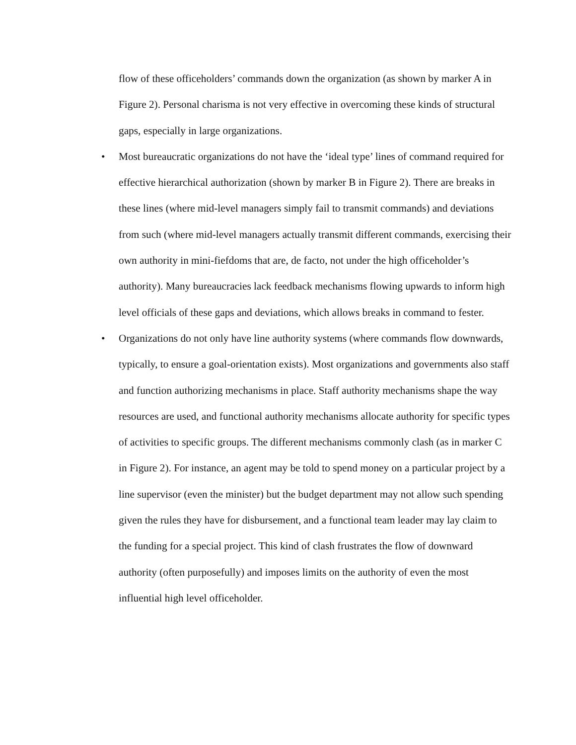flow of these officeholders’ commands down the organization (as shown by marker A in Figure 2). Personal charisma is not very effective in overcoming these kinds of structural gaps, especially in large organizations.
• Most bureaucratic organizations do not have the ‘ideal type’ lines of command required for effective hierarchical authorization (shown by marker B in Figure 2). There are breaks in these lines (where mid-level managers simply fail to transmit commands) and deviations from such (where mid-level managers actually transmit different commands, exercising their own authority in mini-fiefdoms that are, de facto, not under the high officeholder’s authority). Many bureaucracies lack feedback mechanisms flowing upwards to inform high level officials of these gaps and deviations, which allows breaks in command to fester.
• Organizations do not only have line authority systems (where commands flow downwards, typically, to ensure a goal-orientation exists). Most organizations and governments also staff and function authorizing mechanisms in place. Staff authority mechanisms shape the way resources are used, and functional authority mechanisms allocate authority for specific types of activities to specific groups. The different mechanisms commonly clash (as in marker C in Figure 2). For instance, an agent may be told to spend money on a particular project by a line supervisor (even the minister) but the budget department may not allow such spending given the rules they have for disbursement, and a functional team leader may lay claim to the funding for a special project. This kind of clash frustrates the flow of downward authority (often purposefully) and imposes limits on the authority of even the most influential high level officeholder.